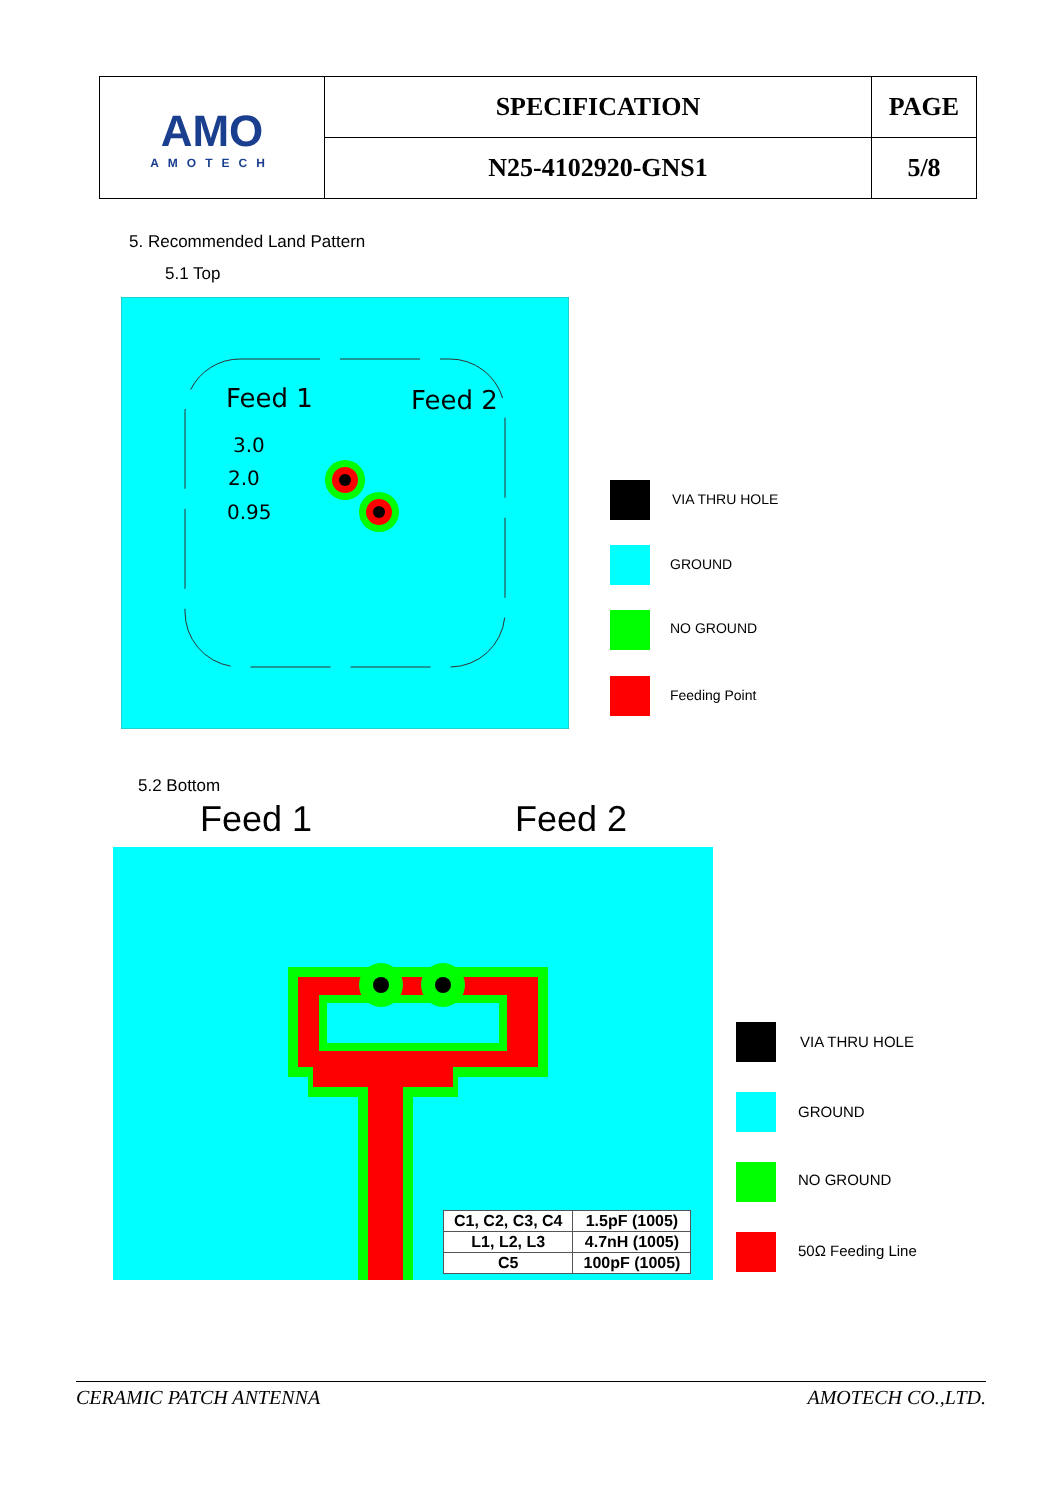| AMO AMOTECH | SPECIFICATION | PAGE |
| | N25-4102920-GNS1 | 5/8 |
5. Recommended Land Pattern
5.1 Top
Feed 1
Feed 2
3.0
2.0
0.95
VIA THRU HOLE
GROUND
NO GROUND
Feeding Point
5.2 Bottom
Feed 1 Feed 2
| C1, C2, C3, C4 | 1.5pF (1005) |
| L1, L2, L3 | 4.7nH (1005) |
| C5 | 100pF (1005) |
VIA THRU HOLE
GROUND
NO GROUND
50Ω Feeding Line
CERAMIC PATCH ANTENNA AMOTECH CO.,LTD.